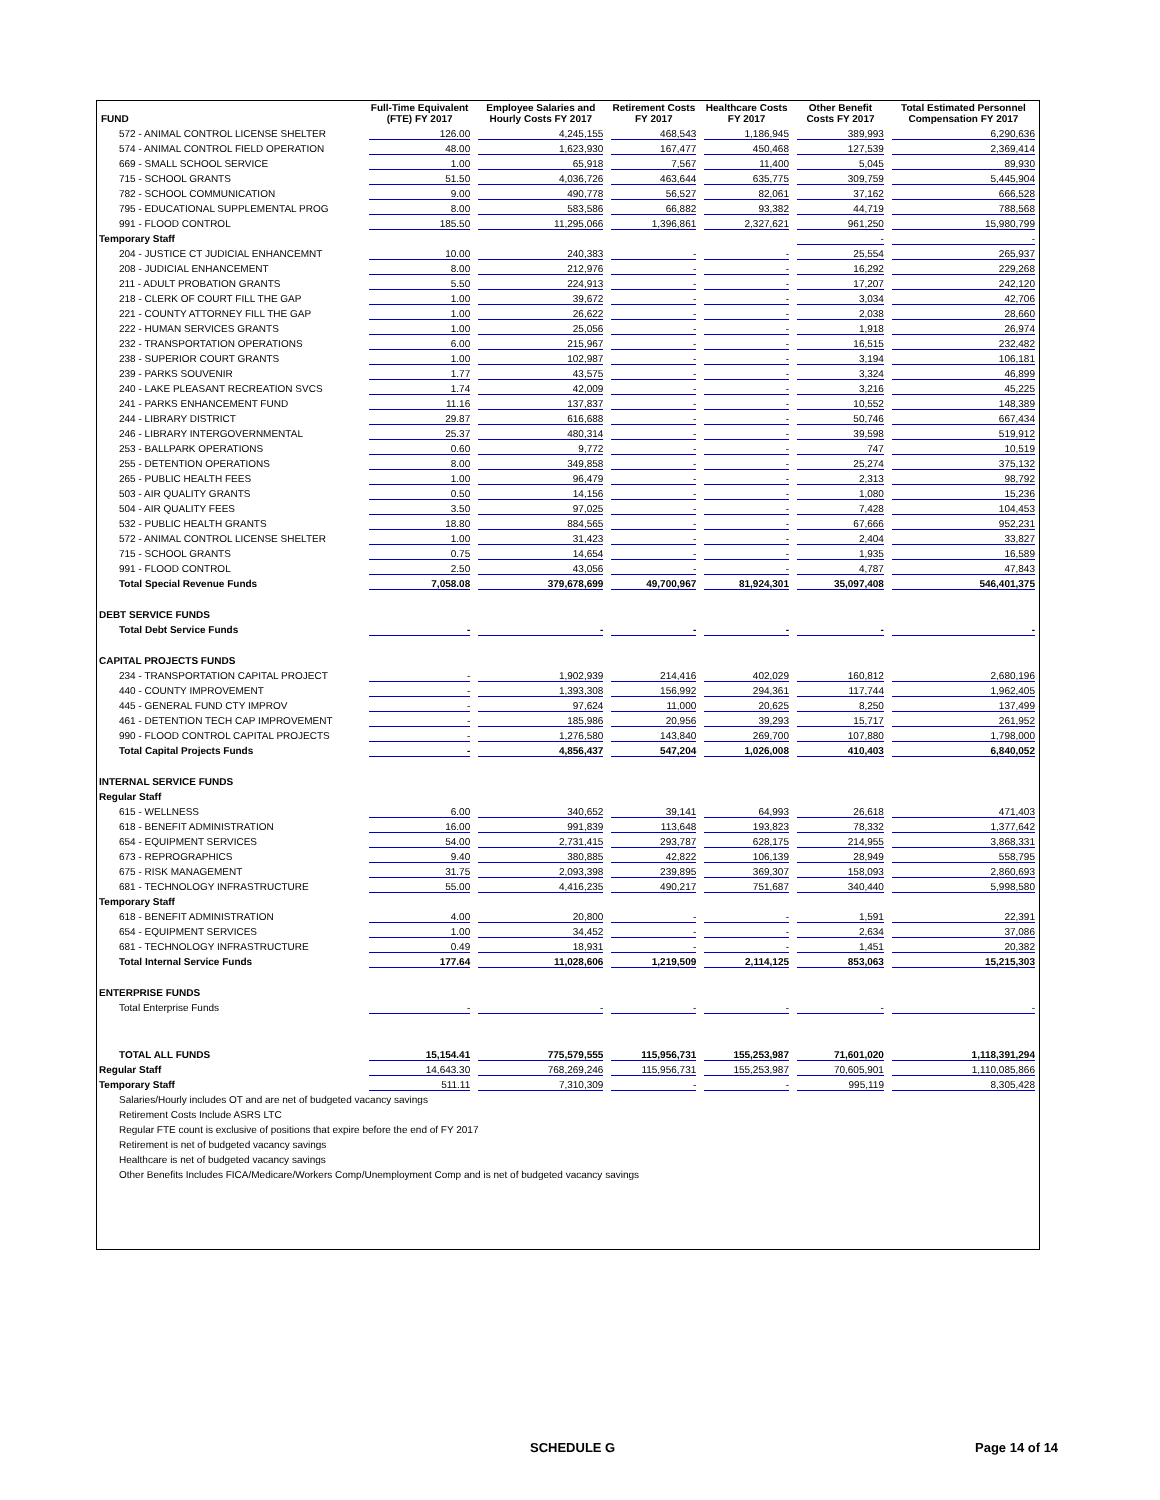| FUND | Full-Time Equivalent (FTE) FY 2017 | Employee Salaries and Hourly Costs FY 2017 | Retirement Costs FY 2017 | Healthcare Costs FY 2017 | Other Benefit Costs FY 2017 | Total Estimated Personnel Compensation FY 2017 |
| --- | --- | --- | --- | --- | --- | --- |
| 572 - ANIMAL CONTROL LICENSE SHELTER | 126.00 | 4,245,155 | 468,543 | 1,186,945 | 389,993 | 6,290,636 |
| 574 - ANIMAL CONTROL FIELD OPERATION | 48.00 | 1,623,930 | 167,477 | 450,468 | 127,539 | 2,369,414 |
| 669 - SMALL SCHOOL SERVICE | 1.00 | 65,918 | 7,567 | 11,400 | 5,045 | 89,930 |
| 715 - SCHOOL GRANTS | 51.50 | 4,036,726 | 463,644 | 635,775 | 309,759 | 5,445,904 |
| 782 - SCHOOL COMMUNICATION | 9.00 | 490,778 | 56,527 | 82,061 | 37,162 | 666,528 |
| 795 - EDUCATIONAL SUPPLEMENTAL PROG | 8.00 | 583,586 | 66,882 | 93,382 | 44,719 | 788,568 |
| 991 - FLOOD CONTROL | 185.50 | 11,295,066 | 1,396,861 | 2,327,621 | 961,250 | 15,980,799 |
| Temporary Staff | | | | | - | - |
| 204 - JUSTICE CT JUDICIAL ENHANCEMNT | 10.00 | 240,383 | - | - | 25,554 | 265,937 |
| 208 - JUDICIAL ENHANCEMENT | 8.00 | 212,976 | - | - | 16,292 | 229,268 |
| 211 - ADULT PROBATION GRANTS | 5.50 | 224,913 | - | - | 17,207 | 242,120 |
| 218 - CLERK OF COURT FILL THE GAP | 1.00 | 39,672 | - | - | 3,034 | 42,706 |
| 221 - COUNTY ATTORNEY FILL THE GAP | 1.00 | 26,622 | - | - | 2,038 | 28,660 |
| 222 - HUMAN SERVICES GRANTS | 1.00 | 25,056 | - | - | 1,918 | 26,974 |
| 232 - TRANSPORTATION OPERATIONS | 6.00 | 215,967 | - | - | 16,515 | 232,482 |
| 238 - SUPERIOR COURT GRANTS | 1.00 | 102,987 | - | - | 3,194 | 106,181 |
| 239 - PARKS SOUVENIR | 1.77 | 43,575 | - | - | 3,324 | 46,899 |
| 240 - LAKE PLEASANT RECREATION SVCS | 1.74 | 42,009 | - | - | 3,216 | 45,225 |
| 241 - PARKS ENHANCEMENT FUND | 11.16 | 137,837 | - | - | 10,552 | 148,389 |
| 244 - LIBRARY DISTRICT | 29.87 | 616,688 | - | - | 50,746 | 667,434 |
| 246 - LIBRARY INTERGOVERNMENTAL | 25.37 | 480,314 | - | - | 39,598 | 519,912 |
| 253 - BALLPARK OPERATIONS | 0.60 | 9,772 | - | - | 747 | 10,519 |
| 255 - DETENTION OPERATIONS | 8.00 | 349,858 | - | - | 25,274 | 375,132 |
| 265 - PUBLIC HEALTH FEES | 1.00 | 96,479 | - | - | 2,313 | 98,792 |
| 503 - AIR QUALITY GRANTS | 0.50 | 14,156 | - | - | 1,080 | 15,236 |
| 504 - AIR QUALITY FEES | 3.50 | 97,025 | - | - | 7,428 | 104,453 |
| 532 - PUBLIC HEALTH GRANTS | 18.80 | 884,565 | - | - | 67,666 | 952,231 |
| 572 - ANIMAL CONTROL LICENSE SHELTER | 1.00 | 31,423 | - | - | 2,404 | 33,827 |
| 715 - SCHOOL GRANTS | 0.75 | 14,654 | - | - | 1,935 | 16,589 |
| 991 - FLOOD CONTROL | 2.50 | 43,056 | - | - | 4,787 | 47,843 |
| Total Special Revenue Funds | 7,058.08 | 379,678,699 | 49,700,967 | 81,924,301 | 35,097,408 | 546,401,375 |
| DEBT SERVICE FUNDS | | | | | | |
| Total Debt Service Funds | - | - | - | - | - | - |
| CAPITAL PROJECTS FUNDS | | | | | | |
| 234 - TRANSPORTATION CAPITAL PROJECT | - | 1,902,939 | 214,416 | 402,029 | 160,812 | 2,680,196 |
| 440 - COUNTY IMPROVEMENT | - | 1,393,308 | 156,992 | 294,361 | 117,744 | 1,962,405 |
| 445 - GENERAL FUND CTY IMPROV | - | 97,624 | 11,000 | 20,625 | 8,250 | 137,499 |
| 461 - DETENTION TECH CAP IMPROVEMENT | - | 185,986 | 20,956 | 39,293 | 15,717 | 261,952 |
| 990 - FLOOD CONTROL CAPITAL PROJECTS | - | 1,276,580 | 143,840 | 269,700 | 107,880 | 1,798,000 |
| Total Capital Projects Funds | - | 4,856,437 | 547,204 | 1,026,008 | 410,403 | 6,840,052 |
| INTERNAL SERVICE FUNDS | | | | | | |
| Regular Staff | | | | | | |
| 615 - WELLNESS | 6.00 | 340,652 | 39,141 | 64,993 | 26,618 | 471,403 |
| 618 - BENEFIT ADMINISTRATION | 16.00 | 991,839 | 113,648 | 193,823 | 78,332 | 1,377,642 |
| 654 - EQUIPMENT SERVICES | 54.00 | 2,731,415 | 293,787 | 628,175 | 214,955 | 3,868,331 |
| 673 - REPROGRAPHICS | 9.40 | 380,885 | 42,822 | 106,139 | 28,949 | 558,795 |
| 675 - RISK MANAGEMENT | 31.75 | 2,093,398 | 239,895 | 369,307 | 158,093 | 2,860,693 |
| 681 - TECHNOLOGY INFRASTRUCTURE | 55.00 | 4,416,235 | 490,217 | 751,687 | 340,440 | 5,998,580 |
| Temporary Staff | | | | | | |
| 618 - BENEFIT ADMINISTRATION | 4.00 | 20,800 | - | - | 1,591 | 22,391 |
| 654 - EQUIPMENT SERVICES | 1.00 | 34,452 | - | - | 2,634 | 37,086 |
| 681 - TECHNOLOGY INFRASTRUCTURE | 0.49 | 18,931 | - | - | 1,451 | 20,382 |
| Total Internal Service Funds | 177.64 | 11,028,606 | 1,219,509 | 2,114,125 | 853,063 | 15,215,303 |
| ENTERPRISE FUNDS | | | | | | |
| Total Enterprise Funds | - | - | - | - | - | - |
| TOTAL ALL FUNDS | 15,154.41 | 775,579,555 | 115,956,731 | 155,253,987 | 71,601,020 | 1,118,391,294 |
| Regular Staff | 14,643.30 | 768,269,246 | 115,956,731 | 155,253,987 | 70,605,901 | 1,110,085,866 |
| Temporary Staff | 511.11 | 7,310,309 | - | - | 995,119 | 8,305,428 |
| Salaries/Hourly includes OT and are net of budgeted vacancy savings | | | | | | |
| Retirement Costs Include ASRS LTC | | | | | | |
| Regular FTE count is exclusive of positions that expire before the end of FY 2017 | | | | | | |
| Retirement is net of budgeted vacancy savings | | | | | | |
| Healthcare is net of budgeted vacancy savings | | | | | | |
| Other Benefits Includes FICA/Medicare/Workers Comp/Unemployment Comp and is net of budgeted vacancy savings | | | | | | |
SCHEDULE G Page 14 of 14